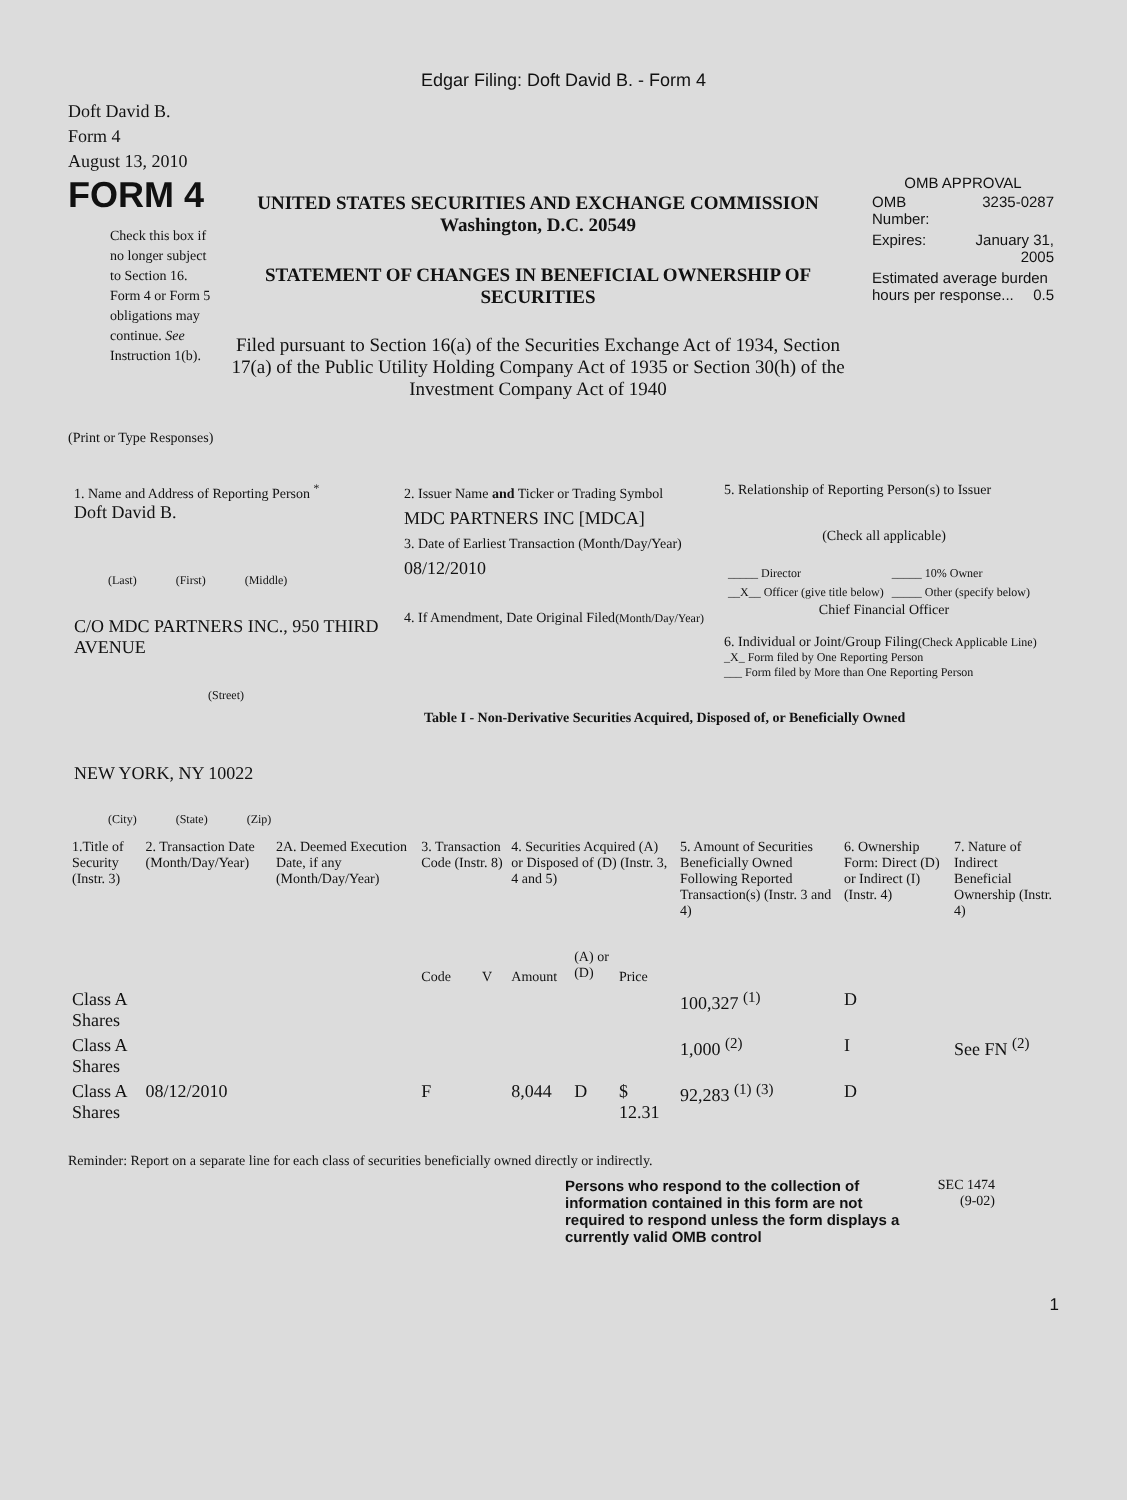Edgar Filing: Doft David B. - Form 4
Doft David B.
Form 4
August 13, 2010
FORM 4
Check this box if no longer subject to Section 16. Form 4 or Form 5 obligations may continue. See Instruction 1(b).
UNITED STATES SECURITIES AND EXCHANGE COMMISSION
Washington, D.C. 20549
STATEMENT OF CHANGES IN BENEFICIAL OWNERSHIP OF SECURITIES
Filed pursuant to Section 16(a) of the Securities Exchange Act of 1934, Section 17(a) of the Public Utility Holding Company Act of 1935 or Section 30(h) of the Investment Company Act of 1940
OMB APPROVAL
| OMB Number: | 3235-0287 |
| Expires: | January 31, 2005 |
| Estimated average burden hours per response... 0.5 | |
(Print or Type Responses)
1. Name and Address of Reporting Person <sup>*</sup>
Doft David B.
(Last) (First) (Middle)
C/O MDC PARTNERS INC., 950 THIRD AVENUE
(Street)
NEW YORK, NY 10022
(City) (State) (Zip)
2. Issuer Name and Ticker or Trading Symbol
MDC PARTNERS INC [MDCA]
3. Date of Earliest Transaction (Month/Day/Year)
08/12/2010
4. If Amendment, Date Original Filed(Month/Day/Year)
5. Relationship of Reporting Person(s) to Issuer
(Check all applicable)
| _____ Director | _____ 10% Owner |
| __X__ Officer (give title below) | _____ Other (specify below) |
Chief Financial Officer
6. Individual or Joint/Group Filing(Check Applicable Line)
_X_ Form filed by One Reporting Person
___ Form filed by More than One Reporting Person
Table I - Non-Derivative Securities Acquired, Disposed of, or Beneficially Owned
| 1.Title of Security (Instr. 3) | 2. Transaction Date (Month/Day/Year) | 2A. Deemed Execution Date, if any (Month/Day/Year) | 3. Transaction Code (Instr. 8) | | 4. Securities Acquired (A) or Disposed of (D) (Instr. 3, 4 and 5) | | | 5. Amount of Securities Beneficially Owned Following Reported Transaction(s) (Instr. 3 and 4) | 6. Ownership Form: Direct (D) or Indirect (I) (Instr. 4) | 7. Nature of Indirect Beneficial Ownership (Instr. 4) |
| --- | --- | --- | --- | --- | --- | --- | --- | --- | --- | --- |
| | | | Code | V | Amount | (A) or (D) | Price | | | |
| Class A Shares | | | | | | | | 100,327 <sup>(1)</sup> | D | |
| Class A Shares | | | | | | | | 1,000 <sup>(2)</sup> | I | See FN <sup>(2)</sup> |
| Class A Shares | 08/12/2010 | | F | | 8,044 | D | $ 12.31 | 92,283 <sup>(1)</sup> <sup>(3)</sup> | D | |
Reminder: Report on a separate line for each class of securities beneficially owned directly or indirectly.
Persons who respond to the collection of information contained in this form are not required to respond unless the form displays a currently valid OMB control
SEC 1474
(9-02)
1